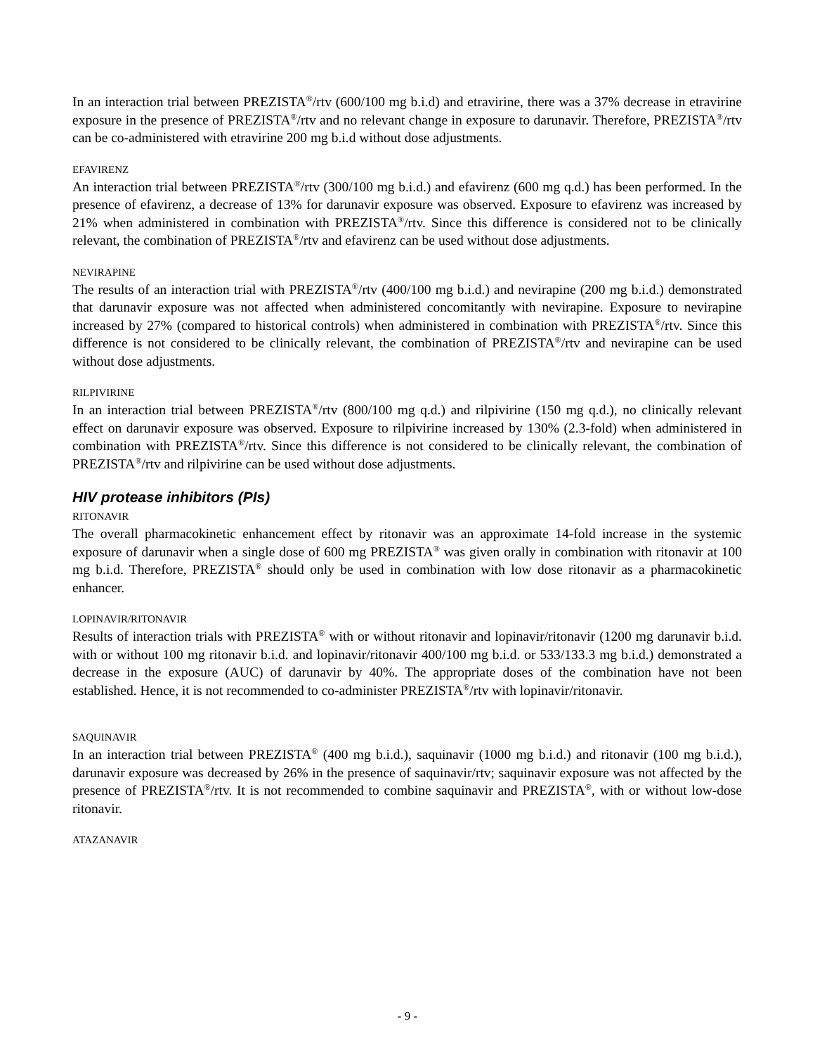In an interaction trial between PREZISTA<sup>®</sup>/rtv (600/100 mg b.i.d) and etravirine, there was a 37% decrease in etravirine exposure in the presence of PREZISTA<sup>®</sup>/rtv and no relevant change in exposure to darunavir. Therefore, PREZISTA<sup>®</sup>/rtv can be co-administered with etravirine 200 mg b.i.d without dose adjustments.
EFAVIRENZ
An interaction trial between PREZISTA<sup>®</sup>/rtv (300/100 mg b.i.d.) and efavirenz (600 mg q.d.) has been performed. In the presence of efavirenz, a decrease of 13% for darunavir exposure was observed. Exposure to efavirenz was increased by 21% when administered in combination with PREZISTA<sup>®</sup>/rtv. Since this difference is considered not to be clinically relevant, the combination of PREZISTA<sup>®</sup>/rtv and efavirenz can be used without dose adjustments.
NEVIRAPINE
The results of an interaction trial with PREZISTA<sup>®</sup>/rtv (400/100 mg b.i.d.) and nevirapine (200 mg b.i.d.) demonstrated that darunavir exposure was not affected when administered concomitantly with nevirapine. Exposure to nevirapine increased by 27% (compared to historical controls) when administered in combination with PREZISTA<sup>®</sup>/rtv. Since this difference is not considered to be clinically relevant, the combination of PREZISTA<sup>®</sup>/rtv and nevirapine can be used without dose adjustments.
RILPIVIRINE
In an interaction trial between PREZISTA<sup>®</sup>/rtv (800/100 mg q.d.) and rilpivirine (150 mg q.d.), no clinically relevant effect on darunavir exposure was observed. Exposure to rilpivirine increased by 130% (2.3-fold) when administered in combination with PREZISTA<sup>®</sup>/rtv. Since this difference is not considered to be clinically relevant, the combination of PREZISTA<sup>®</sup>/rtv and rilpivirine can be used without dose adjustments.
HIV protease inhibitors (PIs)
RITONAVIR
The overall pharmacokinetic enhancement effect by ritonavir was an approximate 14-fold increase in the systemic exposure of darunavir when a single dose of 600 mg PREZISTA<sup>®</sup> was given orally in combination with ritonavir at 100 mg b.i.d. Therefore, PREZISTA<sup>®</sup> should only be used in combination with low dose ritonavir as a pharmacokinetic enhancer.
LOPINAVIR/RITONAVIR
Results of interaction trials with PREZISTA<sup>®</sup> with or without ritonavir and lopinavir/ritonavir (1200 mg darunavir b.i.d. with or without 100 mg ritonavir b.i.d. and lopinavir/ritonavir 400/100 mg b.i.d. or 533/133.3 mg b.i.d.) demonstrated a decrease in the exposure (AUC) of darunavir by 40%. The appropriate doses of the combination have not been established. Hence, it is not recommended to co-administer PREZISTA<sup>®</sup>/rtv with lopinavir/ritonavir.
SAQUINAVIR
In an interaction trial between PREZISTA<sup>®</sup> (400 mg b.i.d.), saquinavir (1000 mg b.i.d.) and ritonavir (100 mg b.i.d.), darunavir exposure was decreased by 26% in the presence of saquinavir/rtv; saquinavir exposure was not affected by the presence of PREZISTA<sup>®</sup>/rtv. It is not recommended to combine saquinavir and PREZISTA<sup>®</sup>, with or without low-dose ritonavir.
ATAZANAVIR
- 9 -